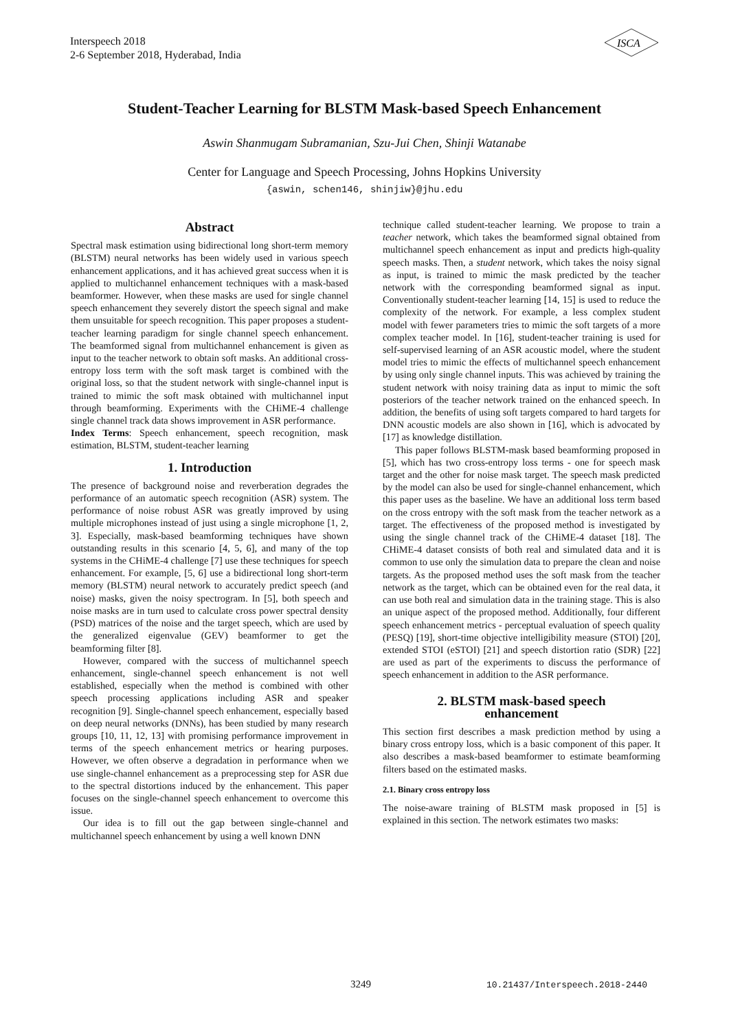Interspeech 2018
2-6 September 2018, Hyderabad, India
ISCA
Student-Teacher Learning for BLSTM Mask-based Speech Enhancement
Aswin Shanmugam Subramanian, Szu-Jui Chen, Shinji Watanabe
Center for Language and Speech Processing, Johns Hopkins University
{aswin, schen146, shinjiw}@jhu.edu
Abstract
Spectral mask estimation using bidirectional long short-term memory (BLSTM) neural networks has been widely used in various speech enhancement applications, and it has achieved great success when it is applied to multichannel enhancement techniques with a mask-based beamformer. However, when these masks are used for single channel speech enhancement they severely distort the speech signal and make them unsuitable for speech recognition. This paper proposes a student-teacher learning paradigm for single channel speech enhancement. The beamformed signal from multichannel enhancement is given as input to the teacher network to obtain soft masks. An additional cross-entropy loss term with the soft mask target is combined with the original loss, so that the student network with single-channel input is trained to mimic the soft mask obtained with multichannel input through beamforming. Experiments with the CHiME-4 challenge single channel track data shows improvement in ASR performance.
Index Terms: Speech enhancement, speech recognition, mask estimation, BLSTM, student-teacher learning
1. Introduction
The presence of background noise and reverberation degrades the performance of an automatic speech recognition (ASR) system. The performance of noise robust ASR was greatly improved by using multiple microphones instead of just using a single microphone [1, 2, 3]. Especially, mask-based beamforming techniques have shown outstanding results in this scenario [4, 5, 6], and many of the top systems in the CHiME-4 challenge [7] use these techniques for speech enhancement. For example, [5, 6] use a bidirectional long short-term memory (BLSTM) neural network to accurately predict speech (and noise) masks, given the noisy spectrogram. In [5], both speech and noise masks are in turn used to calculate cross power spectral density (PSD) matrices of the noise and the target speech, which are used by the generalized eigenvalue (GEV) beamformer to get the beamforming filter [8].
However, compared with the success of multichannel speech enhancement, single-channel speech enhancement is not well established, especially when the method is combined with other speech processing applications including ASR and speaker recognition [9]. Single-channel speech enhancement, especially based on deep neural networks (DNNs), has been studied by many research groups [10, 11, 12, 13] with promising performance improvement in terms of the speech enhancement metrics or hearing purposes. However, we often observe a degradation in performance when we use single-channel enhancement as a preprocessing step for ASR due to the spectral distortions induced by the enhancement. This paper focuses on the single-channel speech enhancement to overcome this issue.
Our idea is to fill out the gap between single-channel and multichannel speech enhancement by using a well known DNN
technique called student-teacher learning. We propose to train a teacher network, which takes the beamformed signal obtained from multichannel speech enhancement as input and predicts high-quality speech masks. Then, a student network, which takes the noisy signal as input, is trained to mimic the mask predicted by the teacher network with the corresponding beamformed signal as input. Conventionally student-teacher learning [14, 15] is used to reduce the complexity of the network. For example, a less complex student model with fewer parameters tries to mimic the soft targets of a more complex teacher model. In [16], student-teacher training is used for self-supervised learning of an ASR acoustic model, where the student model tries to mimic the effects of multichannel speech enhancement by using only single channel inputs. This was achieved by training the student network with noisy training data as input to mimic the soft posteriors of the teacher network trained on the enhanced speech. In addition, the benefits of using soft targets compared to hard targets for DNN acoustic models are also shown in [16], which is advocated by [17] as knowledge distillation.
This paper follows BLSTM-mask based beamforming proposed in [5], which has two cross-entropy loss terms - one for speech mask target and the other for noise mask target. The speech mask predicted by the model can also be used for single-channel enhancement, which this paper uses as the baseline. We have an additional loss term based on the cross entropy with the soft mask from the teacher network as a target. The effectiveness of the proposed method is investigated by using the single channel track of the CHiME-4 dataset [18]. The CHiME-4 dataset consists of both real and simulated data and it is common to use only the simulation data to prepare the clean and noise targets. As the proposed method uses the soft mask from the teacher network as the target, which can be obtained even for the real data, it can use both real and simulation data in the training stage. This is also an unique aspect of the proposed method. Additionally, four different speech enhancement metrics - perceptual evaluation of speech quality (PESQ) [19], short-time objective intelligibility measure (STOI) [20], extended STOI (eSTOI) [21] and speech distortion ratio (SDR) [22] are used as part of the experiments to discuss the performance of speech enhancement in addition to the ASR performance.
2. BLSTM mask-based speech
enhancement
This section first describes a mask prediction method by using a binary cross entropy loss, which is a basic component of this paper. It also describes a mask-based beamformer to estimate beamforming filters based on the estimated masks.
2.1. Binary cross entropy loss
The noise-aware training of BLSTM mask proposed in [5] is explained in this section. The network estimates two masks:
3249 10.21437/Interspeech.2018-2440